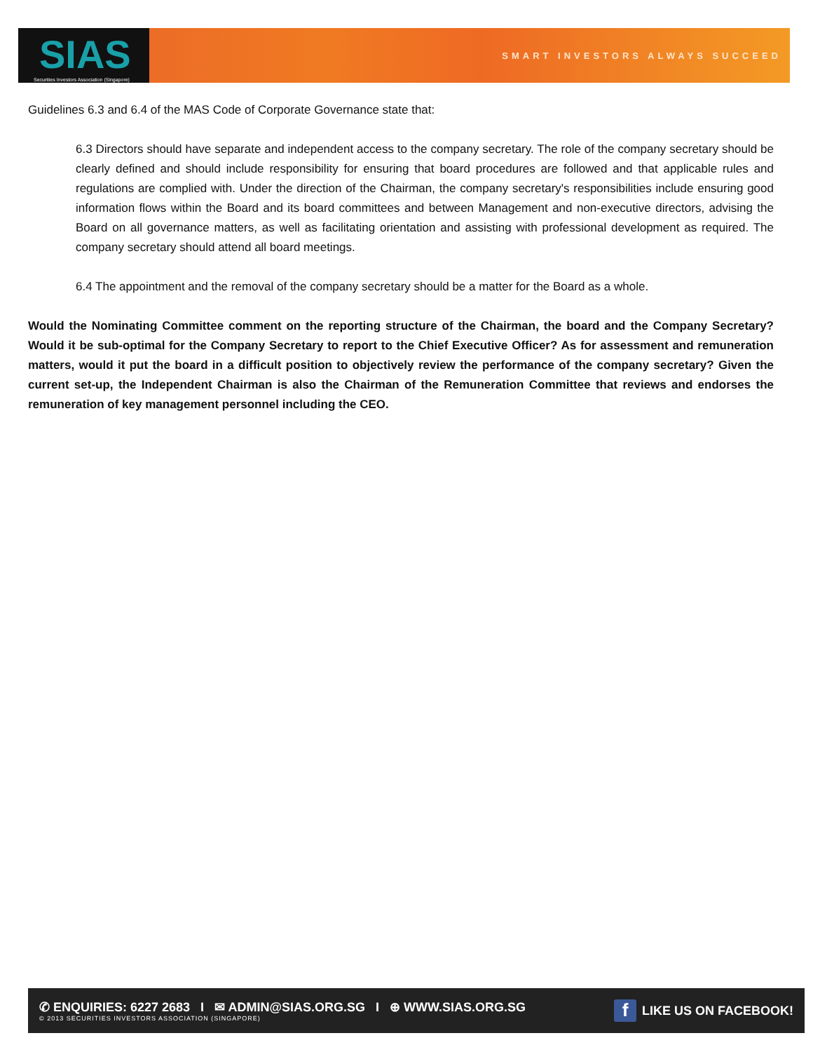SIAS
Securities Investors Association (Singapore)
SMART INVESTORS ALWAYS SUCCEED
Guidelines 6.3 and 6.4 of the MAS Code of Corporate Governance state that:
6.3 Directors should have separate and independent access to the company secretary. The role of the company secretary should be clearly defined and should include responsibility for ensuring that board procedures are followed and that applicable rules and regulations are complied with. Under the direction of the Chairman, the company secretary's responsibilities include ensuring good information flows within the Board and its board committees and between Management and non-executive directors, advising the Board on all governance matters, as well as facilitating orientation and assisting with professional development as required. The company secretary should attend all board meetings.
6.4 The appointment and the removal of the company secretary should be a matter for the Board as a whole.
Would the Nominating Committee comment on the reporting structure of the Chairman, the board and the Company Secretary? Would it be sub-optimal for the Company Secretary to report to the Chief Executive Officer? As for assessment and remuneration matters, would it put the board in a difficult position to objectively review the performance of the company secretary? Given the current set-up, the Independent Chairman is also the Chairman of the Remuneration Committee that reviews and endorses the remuneration of key management personnel including the CEO.
✆ ENQUIRIES: 6227 2683 I ✉ ADMIN@SIAS.ORG.SG I ⊕ WWW.SIAS.ORG.SG
© 2013 SECURITIES INVESTORS ASSOCIATION (SINGAPORE)
f LIKE US ON FACEBOOK!